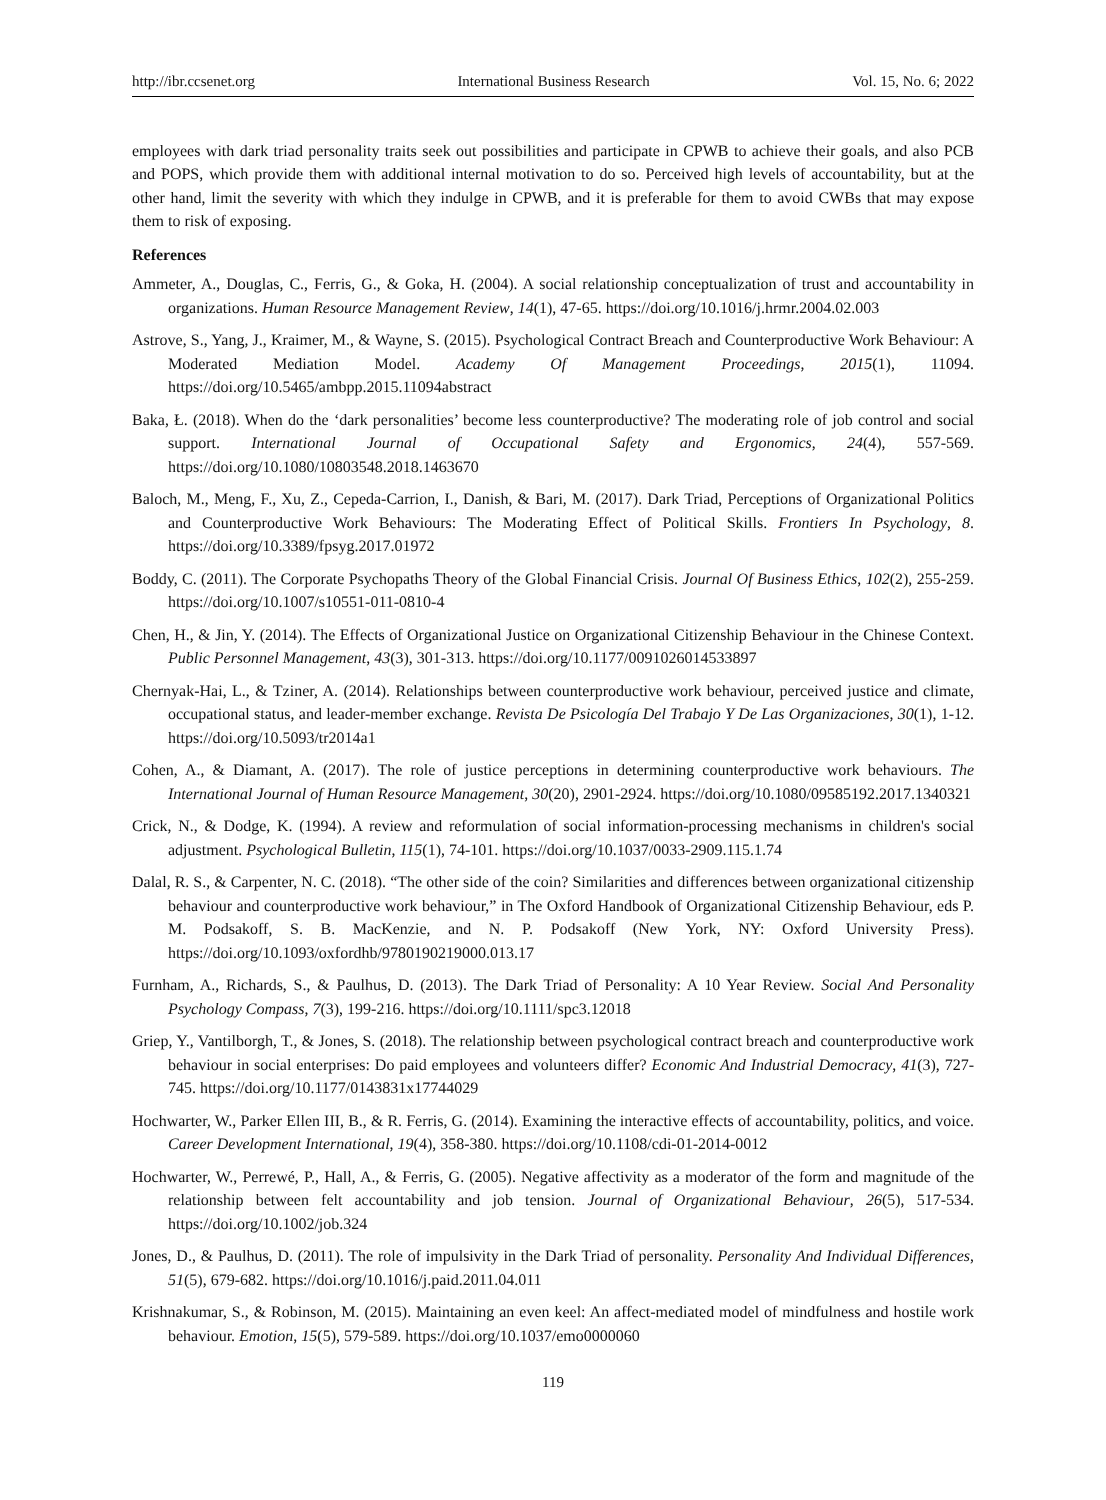http://ibr.ccsenet.org International Business Research Vol. 15, No. 6; 2022
employees with dark triad personality traits seek out possibilities and participate in CPWB to achieve their goals, and also PCB and POPS, which provide them with additional internal motivation to do so. Perceived high levels of accountability, but at the other hand, limit the severity with which they indulge in CPWB, and it is preferable for them to avoid CWBs that may expose them to risk of exposing.
References
Ammeter, A., Douglas, C., Ferris, G., & Goka, H. (2004). A social relationship conceptualization of trust and accountability in organizations. Human Resource Management Review, 14(1), 47-65. https://doi.org/10.1016/j.hrmr.2004.02.003
Astrove, S., Yang, J., Kraimer, M., & Wayne, S. (2015). Psychological Contract Breach and Counterproductive Work Behaviour: A Moderated Mediation Model. Academy Of Management Proceedings, 2015(1), 11094. https://doi.org/10.5465/ambpp.2015.11094abstract
Baka, Ł. (2018). When do the ‘dark personalities’ become less counterproductive? The moderating role of job control and social support. International Journal of Occupational Safety and Ergonomics, 24(4), 557-569. https://doi.org/10.1080/10803548.2018.1463670
Baloch, M., Meng, F., Xu, Z., Cepeda-Carrion, I., Danish, & Bari, M. (2017). Dark Triad, Perceptions of Organizational Politics and Counterproductive Work Behaviours: The Moderating Effect of Political Skills. Frontiers In Psychology, 8. https://doi.org/10.3389/fpsyg.2017.01972
Boddy, C. (2011). The Corporate Psychopaths Theory of the Global Financial Crisis. Journal Of Business Ethics, 102(2), 255-259. https://doi.org/10.1007/s10551-011-0810-4
Chen, H., & Jin, Y. (2014). The Effects of Organizational Justice on Organizational Citizenship Behaviour in the Chinese Context. Public Personnel Management, 43(3), 301-313. https://doi.org/10.1177/0091026014533897
Chernyak-Hai, L., & Tziner, A. (2014). Relationships between counterproductive work behaviour, perceived justice and climate, occupational status, and leader-member exchange. Revista De Psicología Del Trabajo Y De Las Organizaciones, 30(1), 1-12. https://doi.org/10.5093/tr2014a1
Cohen, A., & Diamant, A. (2017). The role of justice perceptions in determining counterproductive work behaviours. The International Journal of Human Resource Management, 30(20), 2901-2924. https://doi.org/10.1080/09585192.2017.1340321
Crick, N., & Dodge, K. (1994). A review and reformulation of social information-processing mechanisms in children's social adjustment. Psychological Bulletin, 115(1), 74-101. https://doi.org/10.1037/0033-2909.115.1.74
Dalal, R. S., & Carpenter, N. C. (2018). “The other side of the coin? Similarities and differences between organizational citizenship behaviour and counterproductive work behaviour,” in The Oxford Handbook of Organizational Citizenship Behaviour, eds P. M. Podsakoff, S. B. MacKenzie, and N. P. Podsakoff (New York, NY: Oxford University Press). https://doi.org/10.1093/oxfordhb/9780190219000.013.17
Furnham, A., Richards, S., & Paulhus, D. (2013). The Dark Triad of Personality: A 10 Year Review. Social And Personality Psychology Compass, 7(3), 199-216. https://doi.org/10.1111/spc3.12018
Griep, Y., Vantilborgh, T., & Jones, S. (2018). The relationship between psychological contract breach and counterproductive work behaviour in social enterprises: Do paid employees and volunteers differ? Economic And Industrial Democracy, 41(3), 727-745. https://doi.org/10.1177/0143831x17744029
Hochwarter, W., Parker Ellen III, B., & R. Ferris, G. (2014). Examining the interactive effects of accountability, politics, and voice. Career Development International, 19(4), 358-380. https://doi.org/10.1108/cdi-01-2014-0012
Hochwarter, W., Perrewé, P., Hall, A., & Ferris, G. (2005). Negative affectivity as a moderator of the form and magnitude of the relationship between felt accountability and job tension. Journal of Organizational Behaviour, 26(5), 517-534. https://doi.org/10.1002/job.324
Jones, D., & Paulhus, D. (2011). The role of impulsivity in the Dark Triad of personality. Personality And Individual Differences, 51(5), 679-682. https://doi.org/10.1016/j.paid.2011.04.011
Krishnakumar, S., & Robinson, M. (2015). Maintaining an even keel: An affect-mediated model of mindfulness and hostile work behaviour. Emotion, 15(5), 579-589. https://doi.org/10.1037/emo0000060
119